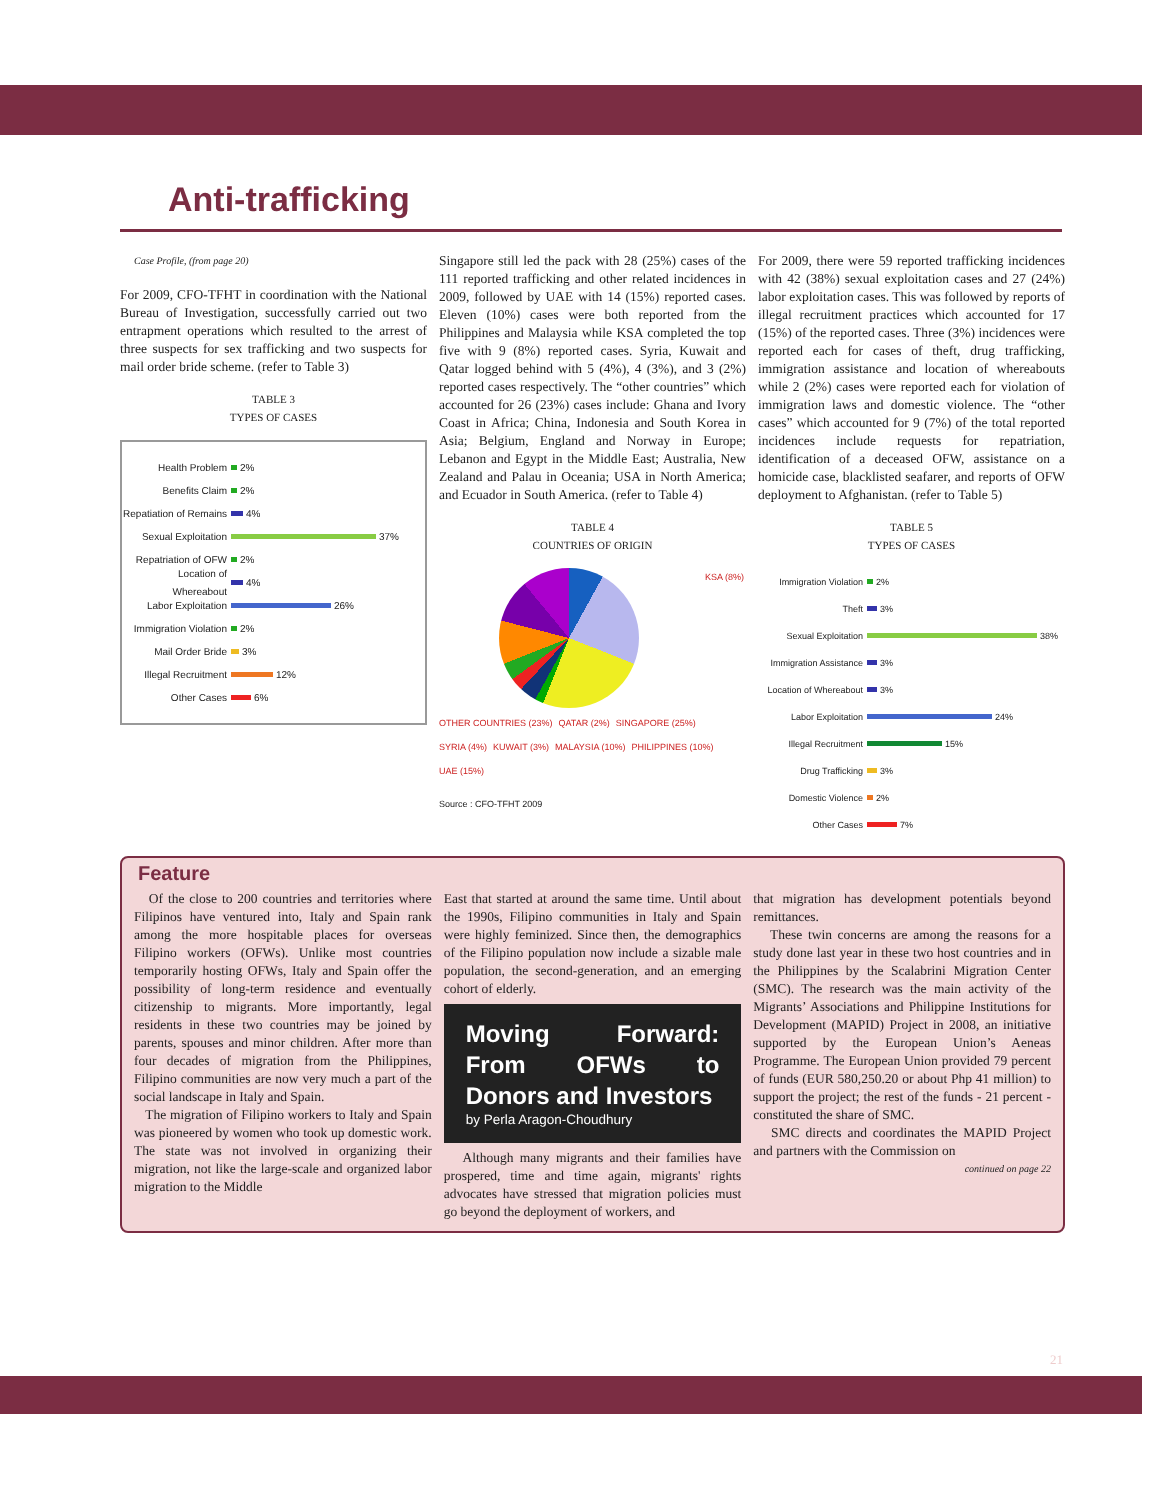Anti-trafficking
Case Profile, (from page 20)
For 2009, CFO-TFHT in coordination with the National Bureau of Investigation, successfully carried out two entrapment operations which resulted to the arrest of three suspects for sex trafficking and two suspects for mail order bride scheme. (refer to Table 3)
TABLE 3
TYPES OF CASES
Health Problem 2%
Benefits Claim 2%
Repatiation of Remains 4%
Sexual Exploitation 37%
Repatriation of OFW 2%
Location of Whereabout 4%
Labor Exploitation 26%
Immigration Violation 2%
Mail Order Bride 3%
Illegal Recruitment 12%
Other Cases 6%
Singapore still led the pack with 28 (25%) cases of the 111 reported trafficking and other related incidences in 2009, followed by UAE with 14 (15%) reported cases. Eleven (10%) cases were both reported from the Philippines and Malaysia while KSA completed the top five with 9 (8%) reported cases. Syria, Kuwait and Qatar logged behind with 5 (4%), 4 (3%), and 3 (2%) reported cases respectively. The “other countries” which accounted for 26 (23%) cases include: Ghana and Ivory Coast in Africa; China, Indonesia and South Korea in Asia; Belgium, England and Norway in Europe; Lebanon and Egypt in the Middle East; Australia, New Zealand and Palau in Oceania; USA in North America; and Ecuador in South America. (refer to Table 4)
TABLE 4
COUNTRIES OF ORIGIN
KSA (8%) OTHER COUNTRIES (23%) QATAR (2%) SINGAPORE (25%) SYRIA (4%) KUWAIT (3%) MALAYSIA (10%) PHILIPPINES (10%) UAE (15%)
Source : CFO-TFHT 2009
For 2009, there were 59 reported trafficking incidences with 42 (38%) sexual exploitation cases and 27 (24%) labor exploitation cases. This was followed by reports of illegal recruitment practices which accounted for 17 (15%) of the reported cases. Three (3%) incidences were reported each for cases of theft, drug trafficking, immigration assistance and location of whereabouts while 2 (2%) cases were reported each for violation of immigration laws and domestic violence. The “other cases” which accounted for 9 (7%) of the total reported incidences include requests for repatriation, identification of a deceased OFW, assistance on a homicide case, blacklisted seafarer, and reports of OFW deployment to Afghanistan. (refer to Table 5)
TABLE 5
TYPES OF CASES
Immigration Violation 2%
Theft 3%
Sexual Exploitation 38%
Immigration Assistance 3%
Location of Whereabout 3%
Labor Exploitation 24%
Illegal Recruitment 15%
Drug Trafficking 3%
Domestic Violence 2%
Other Cases 7%
Feature
Of the close to 200 countries and territories where Filipinos have ventured into, Italy and Spain rank among the more hospitable places for overseas Filipino workers (OFWs). Unlike most countries temporarily hosting OFWs, Italy and Spain offer the possibility of long-term residence and eventually citizenship to migrants. More importantly, legal residents in these two countries may be joined by parents, spouses and minor children. After more than four decades of migration from the Philippines, Filipino communities are now very much a part of the social landscape in Italy and Spain.
The migration of Filipino workers to Italy and Spain was pioneered by women who took up domestic work. The state was not involved in organizing their migration, not like the large-scale and organized labor migration to the Middle
East that started at around the same time. Until about the 1990s, Filipino communities in Italy and Spain were highly feminized. Since then, the demographics of the Filipino population now include a sizable male population, the second-generation, and an emerging cohort of elderly.
Moving Forward: From OFWs to Donors and Investors
by Perla Aragon-Choudhury
Although many migrants and their families have prospered, time and time again, migrants' rights advocates have stressed that migration policies must go beyond the deployment of workers, and
that migration has development potentials beyond remittances.
These twin concerns are among the reasons for a study done last year in these two host countries and in the Philippines by the Scalabrini Migration Center (SMC). The research was the main activity of the Migrants’ Associations and Philippine Institutions for Development (MAPID) Project in 2008, an initiative supported by the European Union’s Aeneas Programme. The European Union provided 79 percent of funds (EUR 580,250.20 or about Php 41 million) to support the project; the rest of the funds - 21 percent - constituted the share of SMC.
SMC directs and coordinates the MAPID Project and partners with the Commission on
continued on page 22
21